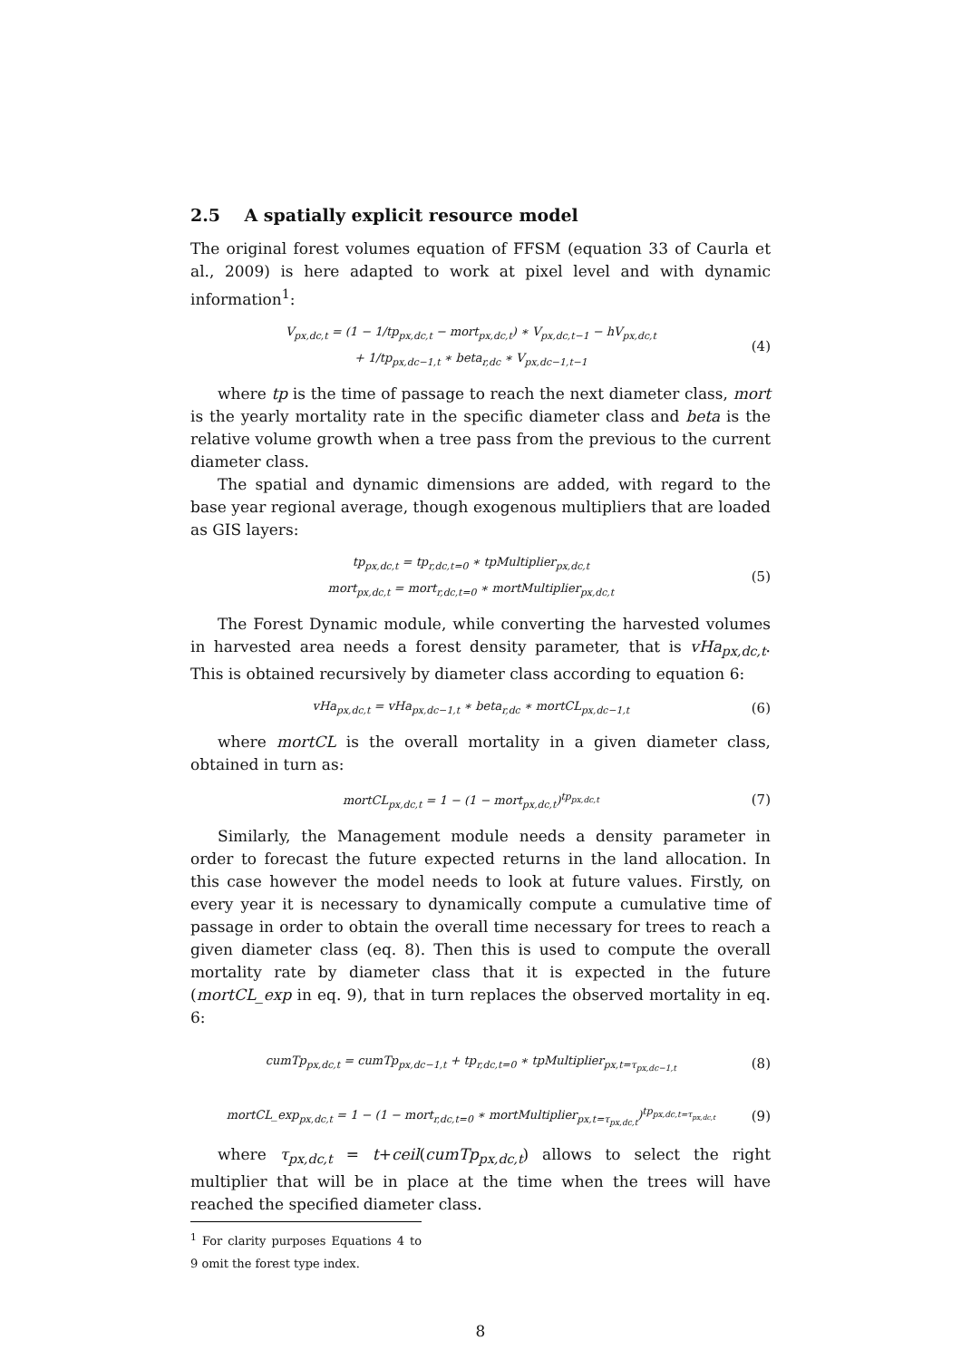2.5 A spatially explicit resource model
The original forest volumes equation of FFSM (equation 33 of Caurla et al., 2009) is here adapted to work at pixel level and with dynamic information<sup>1</sup>:
V<sub>px,dc,t</sub> = (1 − 1/tp<sub>px,dc,t</sub> − mort<sub>px,dc,t</sub>) ∗ V<sub>px,dc,t−1</sub> − hV<sub>px,dc,t</sub>
+ 1/tp<sub>px,dc−1,t</sub> ∗ beta<sub>r,dc</sub> ∗ V<sub>px,dc−1,t−1</sub>
(4)
where tp is the time of passage to reach the next diameter class, mort is the yearly mortality rate in the specific diameter class and beta is the relative volume growth when a tree pass from the previous to the current diameter class.
The spatial and dynamic dimensions are added, with regard to the base year regional average, though exogenous multipliers that are loaded as GIS layers:
tp<sub>px,dc,t</sub> = tp<sub>r,dc,t=0</sub> ∗ tpMultiplier<sub>px,dc,t</sub>
mort<sub>px,dc,t</sub> = mort<sub>r,dc,t=0</sub> ∗ mortMultiplier<sub>px,dc,t</sub>
(5)
The Forest Dynamic module, while converting the harvested volumes in harvested area needs a forest density parameter, that is vHa<sub>px,dc,t</sub>. This is obtained recursively by diameter class according to equation 6:
vHa<sub>px,dc,t</sub> = vHa<sub>px,dc−1,t</sub> ∗ beta<sub>r,dc</sub> ∗ mortCL<sub>px,dc−1,t</sub>
(6)
where mortCL is the overall mortality in a given diameter class, obtained in turn as:
mortCL<sub>px,dc,t</sub> = 1 − (1 − mort<sub>px,dc,t</sub>)<sup>tp<sub>px,dc,t</sub></sup>
(7)
Similarly, the Management module needs a density parameter in order to forecast the future expected returns in the land allocation. In this case however the model needs to look at future values. Firstly, on every year it is necessary to dynamically compute a cumulative time of passage in order to obtain the overall time necessary for trees to reach a given diameter class (eq. 8). Then this is used to compute the overall mortality rate by diameter class that it is expected in the future (mortCL_exp in eq. 9), that in turn replaces the observed mortality in eq. 6:
cumTp<sub>px,dc,t</sub> = cumTp<sub>px,dc−1,t</sub> + tp<sub>r,dc,t=0</sub> ∗ tpMultiplier<sub>px,t=τ<sub>px,dc−1,t</sub></sub>
(8)
mortCL_exp<sub>px,dc,t</sub> = 1 − (1 − mort<sub>r,dc,t=0</sub> ∗ mortMultiplier<sub>px,t=τ<sub>px,dc,t</sub></sub>)<sup>tp<sub>px,dc,t=τ<sub>px,dc,t</sub></sub></sup>
(9)
where τ<sub>px,dc,t</sub> = t+ceil(cumTp<sub>px,dc,t</sub>) allows to select the right multiplier that will be in place at the time when the trees will have reached the specified diameter class.
<sup>1</sup> For clarity purposes Equations 4 to 9 omit the forest type index.
8